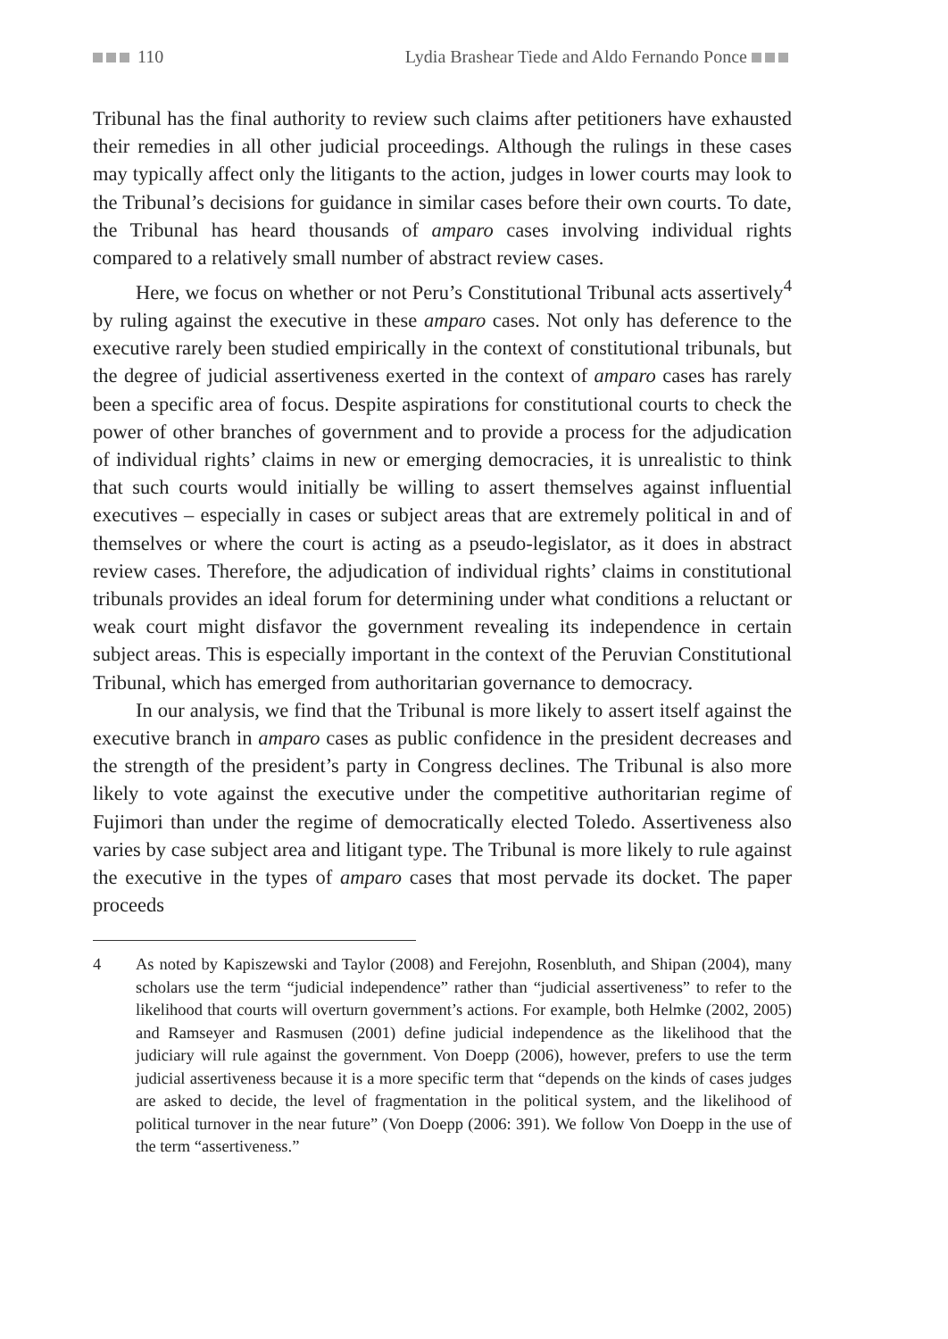110 Lydia Brashear Tiede and Aldo Fernando Ponce
Tribunal has the final authority to review such claims after petitioners have exhausted their remedies in all other judicial proceedings. Although the rulings in these cases may typically affect only the litigants to the action, judges in lower courts may look to the Tribunal’s decisions for guidance in similar cases before their own courts. To date, the Tribunal has heard thousands of amparo cases involving individual rights compared to a relatively small number of abstract review cases.
Here, we focus on whether or not Peru’s Constitutional Tribunal acts assertively<sup>4</sup> by ruling against the executive in these amparo cases. Not only has deference to the executive rarely been studied empirically in the context of constitutional tribunals, but the degree of judicial assertiveness exerted in the context of amparo cases has rarely been a specific area of focus. Despite aspirations for constitutional courts to check the power of other branches of government and to provide a process for the adjudication of individual rights’ claims in new or emerging democracies, it is unrealistic to think that such courts would initially be willing to assert themselves against influential executives – especially in cases or subject areas that are extremely political in and of themselves or where the court is acting as a pseudo-legislator, as it does in abstract review cases. Therefore, the adjudication of individual rights’ claims in constitutional tribunals provides an ideal forum for determining under what conditions a reluctant or weak court might disfavor the government revealing its independence in certain subject areas. This is especially important in the context of the Peruvian Constitutional Tribunal, which has emerged from authoritarian governance to democracy.
In our analysis, we find that the Tribunal is more likely to assert itself against the executive branch in amparo cases as public confidence in the president decreases and the strength of the president’s party in Congress declines. The Tribunal is also more likely to vote against the executive under the competitive authoritarian regime of Fujimori than under the regime of democratically elected Toledo. Assertiveness also varies by case subject area and litigant type. The Tribunal is more likely to rule against the executive in the types of amparo cases that most pervade its docket. The paper proceeds
4 As noted by Kapiszewski and Taylor (2008) and Ferejohn, Rosenbluth, and Shipan (2004), many scholars use the term “judicial independence” rather than “judicial assertiveness” to refer to the likelihood that courts will overturn government’s actions. For example, both Helmke (2002, 2005) and Ramseyer and Rasmusen (2001) define judicial independence as the likelihood that the judiciary will rule against the government. Von Doepp (2006), however, prefers to use the term judicial assertiveness because it is a more specific term that “depends on the kinds of cases judges are asked to decide, the level of fragmentation in the political system, and the likelihood of political turnover in the near future” (Von Doepp (2006: 391). We follow Von Doepp in the use of the term “assertiveness.”